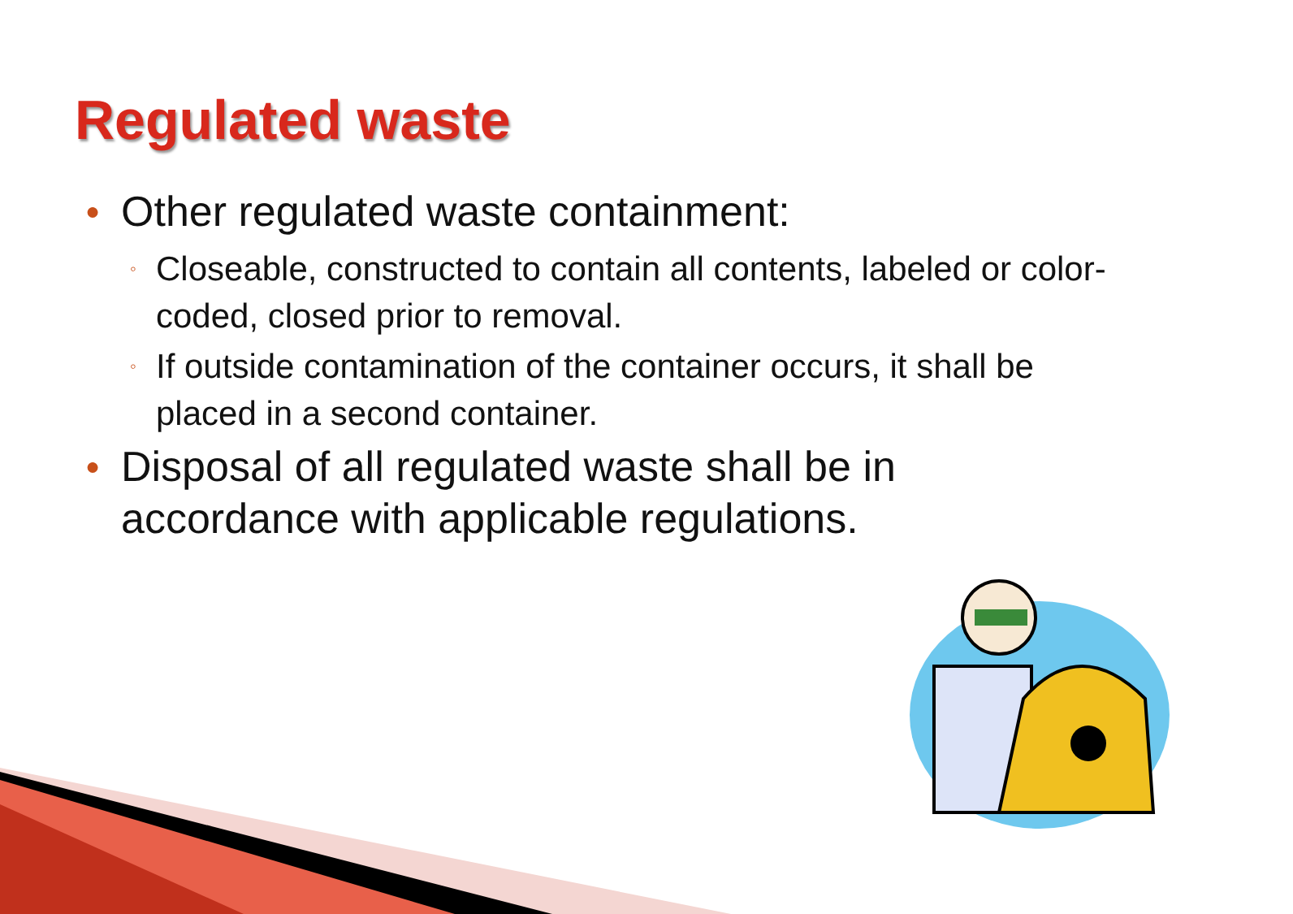Regulated waste
● Other regulated waste containment:
◦ Closeable, constructed to contain all contents, labeled or color-coded, closed prior to removal.
◦ If outside contamination of the container occurs, it shall be placed in a second container.
● Disposal of all regulated waste shall be in accordance with applicable regulations.